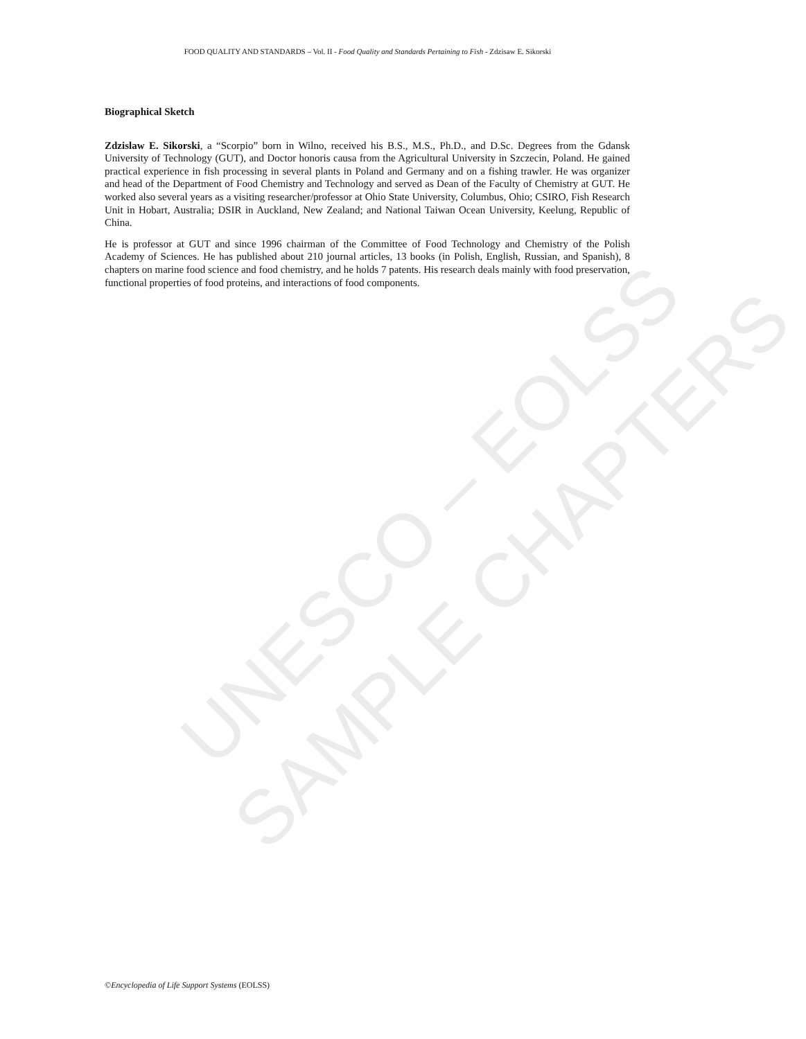UNESCO – EOLSS
SAMPLE CHAPTERS
FOOD QUALITY AND STANDARDS – Vol. II - Food Quality and Standards Pertaining to Fish - Zdzisaw E. Sikorski
Biographical Sketch
Zdzislaw E. Sikorski, a “Scorpio” born in Wilno, received his B.S., M.S., Ph.D., and D.Sc. Degrees from the Gdansk University of Technology (GUT), and Doctor honoris causa from the Agricultural University in Szczecin, Poland. He gained practical experience in fish processing in several plants in Poland and Germany and on a fishing trawler. He was organizer and head of the Department of Food Chemistry and Technology and served as Dean of the Faculty of Chemistry at GUT. He worked also several years as a visiting researcher/professor at Ohio State University, Columbus, Ohio; CSIRO, Fish Research Unit in Hobart, Australia; DSIR in Auckland, New Zealand; and National Taiwan Ocean University, Keelung, Republic of China.
He is professor at GUT and since 1996 chairman of the Committee of Food Technology and Chemistry of the Polish Academy of Sciences. He has published about 210 journal articles, 13 books (in Polish, English, Russian, and Spanish), 8 chapters on marine food science and food chemistry, and he holds 7 patents. His research deals mainly with food preservation, functional properties of food proteins, and interactions of food components.
©Encyclopedia of Life Support Systems (EOLSS)